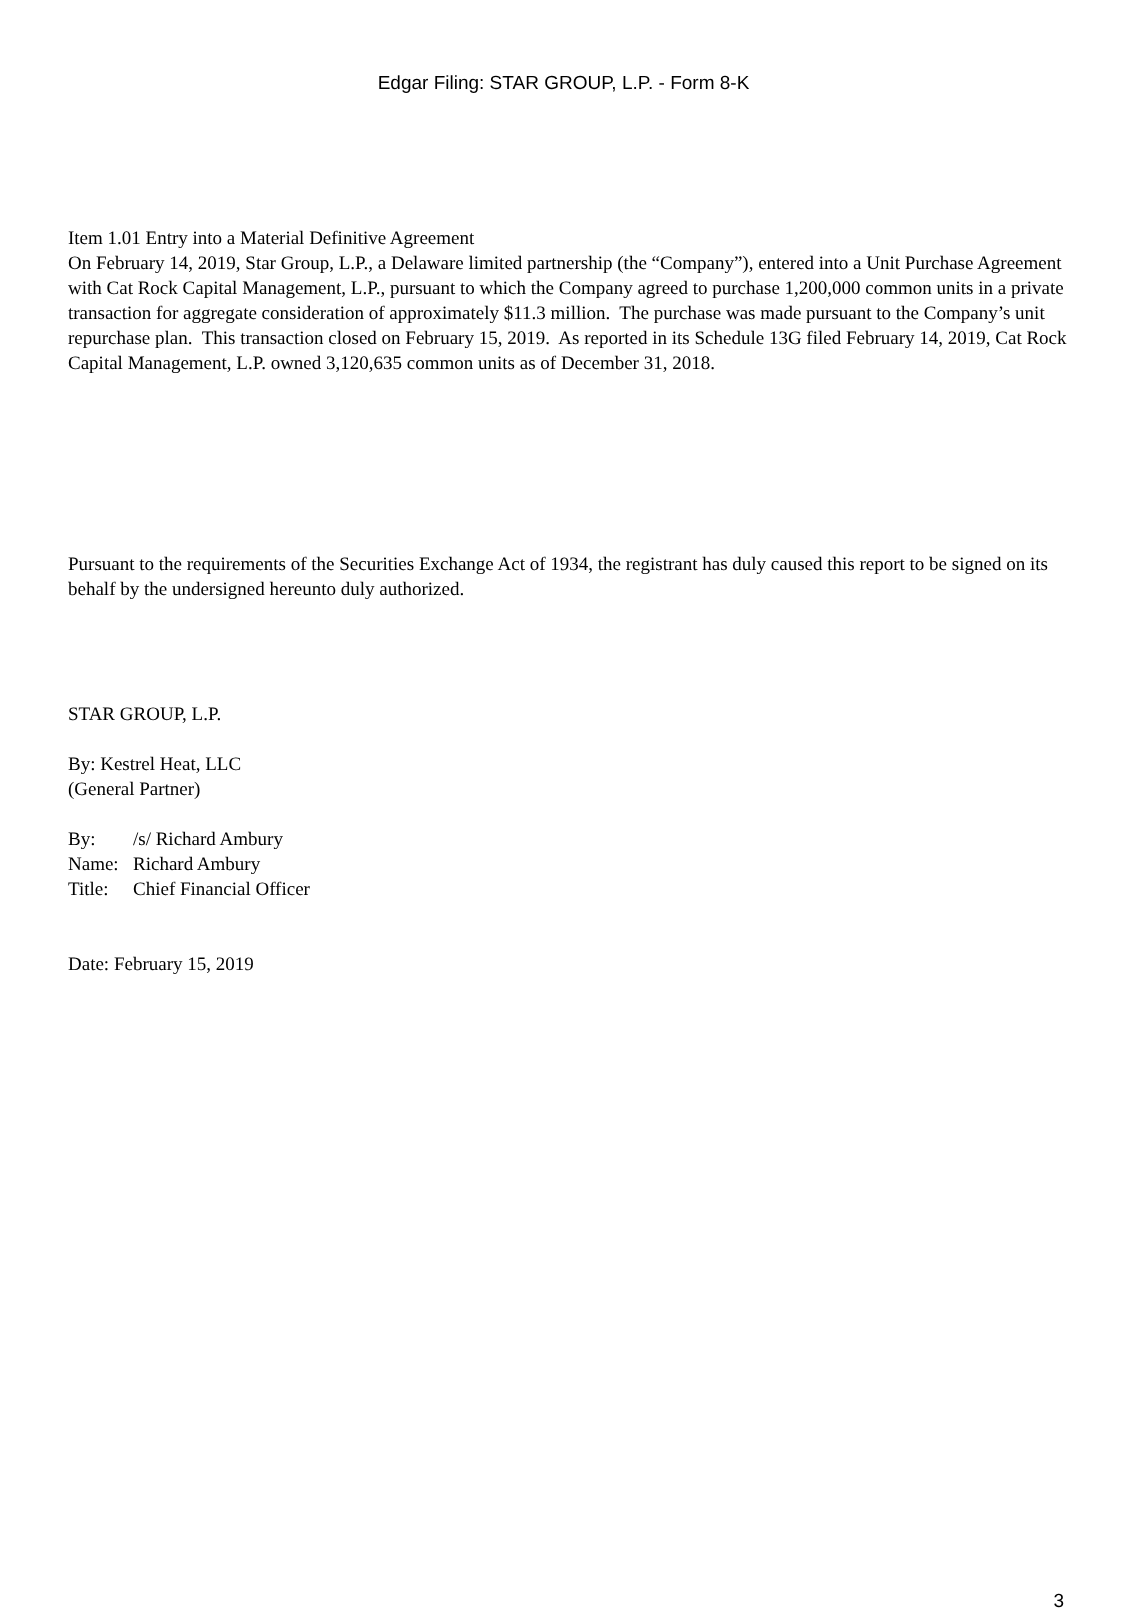Edgar Filing: STAR GROUP, L.P. - Form 8-K
Item 1.01 Entry into a Material Definitive Agreement
On February 14, 2019, Star Group, L.P., a Delaware limited partnership (the “Company”), entered into a Unit Purchase Agreement with Cat Rock Capital Management, L.P., pursuant to which the Company agreed to purchase 1,200,000 common units in a private transaction for aggregate consideration of approximately $11.3 million. The purchase was made pursuant to the Company’s unit repurchase plan. This transaction closed on February 15, 2019. As reported in its Schedule 13G filed February 14, 2019, Cat Rock Capital Management, L.P. owned 3,120,635 common units as of December 31, 2018.
Pursuant to the requirements of the Securities Exchange Act of 1934, the registrant has duly caused this report to be signed on its behalf by the undersigned hereunto duly authorized.
STAR GROUP, L.P.
By: Kestrel Heat, LLC
(General Partner)
| By: | /s/ Richard Ambury |
| Name: | Richard Ambury |
| Title: | Chief Financial Officer |
Date: February 15, 2019
3